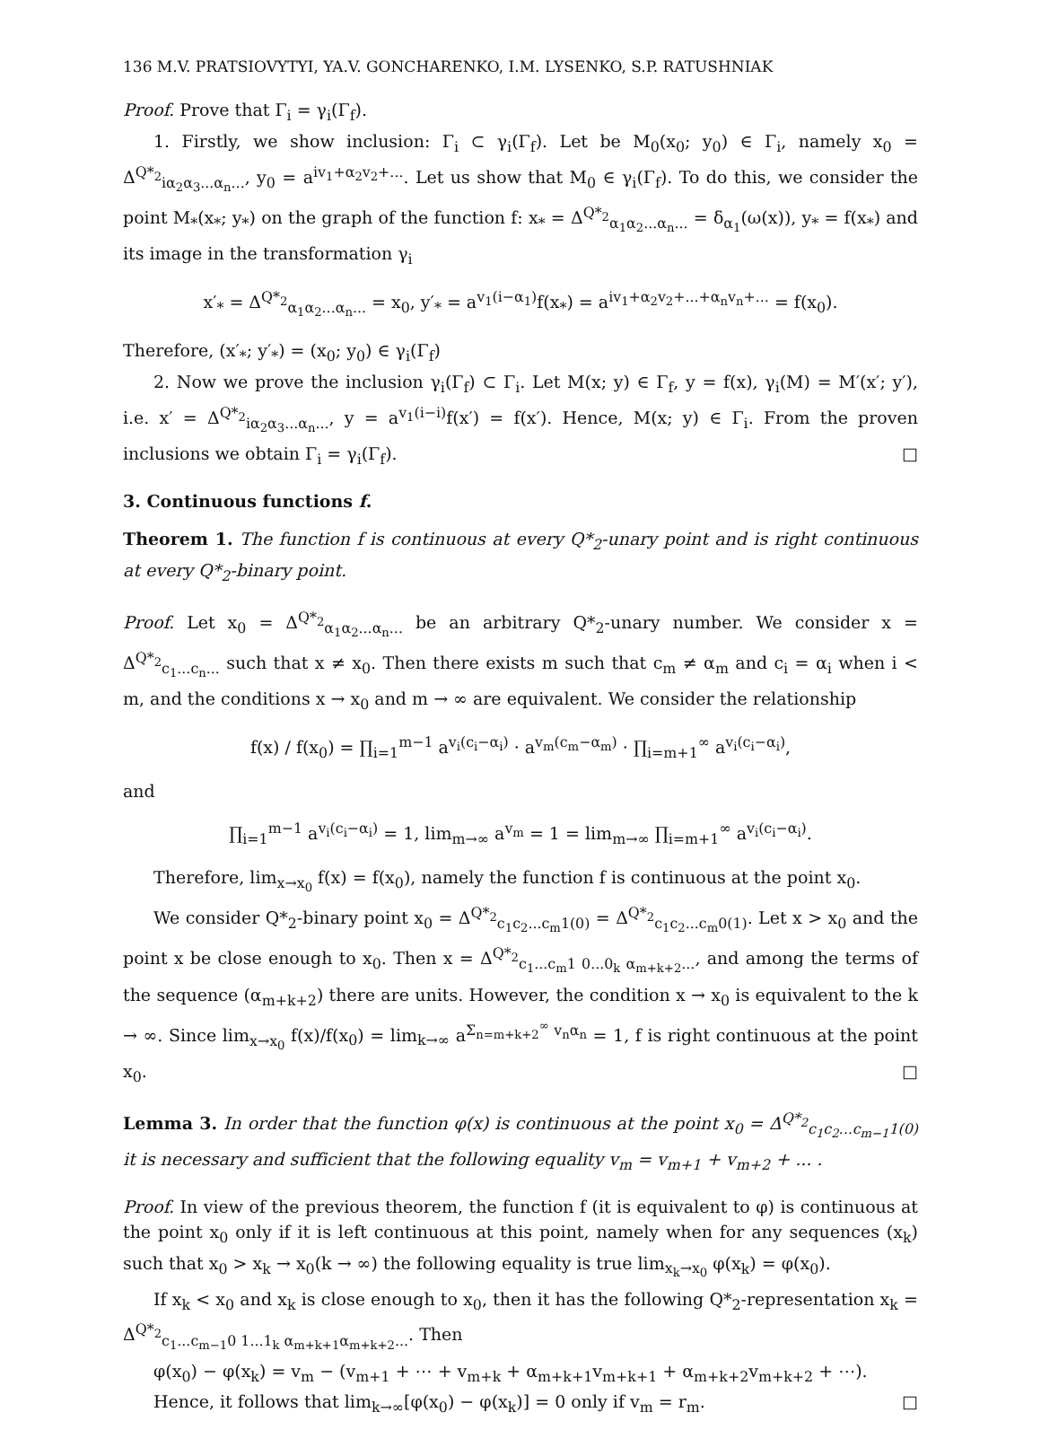136 M.V. PRATSIOVYTYI, YA.V. GONCHARENKO, I.M. LYSENKO, S.P. RATUSHNIAK
Proof. Prove that Γ<sub>i</sub> = γ<sub>i</sub>(Γ<sub>f</sub>).
1. Firstly, we show inclusion: Γ<sub>i</sub> ⊂ γ<sub>i</sub>(Γ<sub>f</sub>). Let be M<sub>0</sub>(x<sub>0</sub>; y<sub>0</sub>) ∈ Γ<sub>i</sub>, namely x<sub>0</sub> = Δ<sup>Q*<sub>2</sub></sup><sub>iα<sub>2</sub>α<sub>3</sub>...α<sub>n</sub>...</sub>, y<sub>0</sub> = a<sup>iv<sub>1</sub>+α<sub>2</sub>v<sub>2</sub>+...</sup>. Let us show that M<sub>0</sub> ∈ γ<sub>i</sub>(Γ<sub>f</sub>). To do this, we consider the point M<sub>*</sub>(x<sub>*</sub>; y<sub>*</sub>) on the graph of the function f: x<sub>*</sub> = Δ<sup>Q*<sub>2</sub></sup><sub>α<sub>1</sub>α<sub>2</sub>...α<sub>n</sub>...</sub> = δ<sub>α<sub>1</sub></sub>(ω(x)), y<sub>*</sub> = f(x<sub>*</sub>) and its image in the transformation γ<sub>i</sub>
x′<sub>*</sub> = Δ<sup>Q*<sub>2</sub></sup><sub>α<sub>1</sub>α<sub>2</sub>...α<sub>n</sub>...</sub> = x<sub>0</sub>, y′<sub>*</sub> = a<sup>v<sub>1</sub>(i−α<sub>1</sub>)</sup>f(x<sub>*</sub>) = a<sup>iv<sub>1</sub>+α<sub>2</sub>v<sub>2</sub>+...+α<sub>n</sub>v<sub>n</sub>+...</sup> = f(x<sub>0</sub>).
Therefore, (x′<sub>*</sub>; y′<sub>*</sub>) = (x<sub>0</sub>; y<sub>0</sub>) ∈ γ<sub>i</sub>(Γ<sub>f</sub>)
2. Now we prove the inclusion γ<sub>i</sub>(Γ<sub>f</sub>) ⊂ Γ<sub>i</sub>. Let M(x; y) ∈ Γ<sub>f</sub>, y = f(x), γ<sub>i</sub>(M) = M′(x′; y′), i.e. x′ = Δ<sup>Q*<sub>2</sub></sup><sub>iα<sub>2</sub>α<sub>3</sub>...α<sub>n</sub>...</sub>, y = a<sup>v<sub>1</sub>(i−i)</sup>f(x′) = f(x′). Hence, M(x; y) ∈ Γ<sub>i</sub>. From the proven inclusions we obtain Γ<sub>i</sub> = γ<sub>i</sub>(Γ<sub>f</sub>). □
3. Continuous functions f.
Theorem 1. The function f is continuous at every Q*<sub>2</sub>-unary point and is right continuous at every Q*<sub>2</sub>-binary point.
Proof. Let x<sub>0</sub> = Δ<sup>Q*<sub>2</sub></sup><sub>α<sub>1</sub>α<sub>2</sub>...α<sub>n</sub>...</sub> be an arbitrary Q*<sub>2</sub>-unary number. We consider x = Δ<sup>Q*<sub>2</sub></sup><sub>c<sub>1</sub>...c<sub>n</sub>...</sub> such that x ≠ x<sub>0</sub>. Then there exists m such that c<sub>m</sub> ≠ α<sub>m</sub> and c<sub>i</sub> = α<sub>i</sub> when i < m, and the conditions x → x<sub>0</sub> and m → ∞ are equivalent. We consider the relationship
f(x) / f(x<sub>0</sub>) = ∏<sub>i=1</sub><sup>m−1</sup> a<sup>v<sub>i</sub>(c<sub>i</sub>−α<sub>i</sub>)</sup> · a<sup>v<sub>m</sub>(c<sub>m</sub>−α<sub>m</sub>)</sup> · ∏<sub>i=m+1</sub><sup>∞</sup> a<sup>v<sub>i</sub>(c<sub>i</sub>−α<sub>i</sub>)</sup>,
and
∏<sub>i=1</sub><sup>m−1</sup> a<sup>v<sub>i</sub>(c<sub>i</sub>−α<sub>i</sub>)</sup> = 1, lim<sub>m→∞</sub> a<sup>v<sub>m</sub></sup> = 1 = lim<sub>m→∞</sub> ∏<sub>i=m+1</sub><sup>∞</sup> a<sup>v<sub>i</sub>(c<sub>i</sub>−α<sub>i</sub>)</sup>.
Therefore, lim<sub>x→x<sub>0</sub></sub> f(x) = f(x<sub>0</sub>), namely the function f is continuous at the point x<sub>0</sub>.
We consider Q*<sub>2</sub>-binary point x<sub>0</sub> = Δ<sup>Q*<sub>2</sub></sup><sub>c<sub>1</sub>c<sub>2</sub>...c<sub>m</sub>1(0)</sub> = Δ<sup>Q*<sub>2</sub></sup><sub>c<sub>1</sub>c<sub>2</sub>...c<sub>m</sub>0(1)</sub>. Let x > x<sub>0</sub> and the point x be close enough to x<sub>0</sub>. Then x = Δ<sup>Q*<sub>2</sub></sup><sub>c<sub>1</sub>...c<sub>m</sub>1 0...0<sub>k</sub> α<sub>m+k+2</sub>...</sub>, and among the terms of the sequence (α<sub>m+k+2</sub>) there are units. However, the condition x → x<sub>0</sub> is equivalent to the k → ∞. Since lim<sub>x→x<sub>0</sub></sub> f(x)/f(x<sub>0</sub>) = lim<sub>k→∞</sub> a<sup>Σ<sub>n=m+k+2</sub><sup>∞</sup> v<sub>n</sub>α<sub>n</sub></sup> = 1, f is right continuous at the point x<sub>0</sub>. □
Lemma 3. In order that the function φ(x) is continuous at the point x<sub>0</sub> = Δ<sup>Q*<sub>2</sub></sup><sub>c<sub>1</sub>c<sub>2</sub>...c<sub>m−1</sub>1(0)</sub> it is necessary and sufficient that the following equality v<sub>m</sub> = v<sub>m+1</sub> + v<sub>m+2</sub> + ... .
Proof. In view of the previous theorem, the function f (it is equivalent to φ) is continuous at the point x<sub>0</sub> only if it is left continuous at this point, namely when for any sequences (x<sub>k</sub>) such that x<sub>0</sub> > x<sub>k</sub> → x<sub>0</sub>(k → ∞) the following equality is true lim<sub>x<sub>k</sub>→x<sub>0</sub></sub> φ(x<sub>k</sub>) = φ(x<sub>0</sub>).
If x<sub>k</sub> < x<sub>0</sub> and x<sub>k</sub> is close enough to x<sub>0</sub>, then it has the following Q*<sub>2</sub>-representation x<sub>k</sub> = Δ<sup>Q*<sub>2</sub></sup><sub>c<sub>1</sub>...c<sub>m−1</sub>0 1...1<sub>k</sub> α<sub>m+k+1</sub>α<sub>m+k+2</sub>...</sub>. Then
φ(x<sub>0</sub>) − φ(x<sub>k</sub>) = v<sub>m</sub> − (v<sub>m+1</sub> + ⋯ + v<sub>m+k</sub> + α<sub>m+k+1</sub>v<sub>m+k+1</sub> + α<sub>m+k+2</sub>v<sub>m+k+2</sub> + ⋯).
Hence, it follows that lim<sub>k→∞</sub>[φ(x<sub>0</sub>) − φ(x<sub>k</sub>)] = 0 only if v<sub>m</sub> = r<sub>m</sub>. □